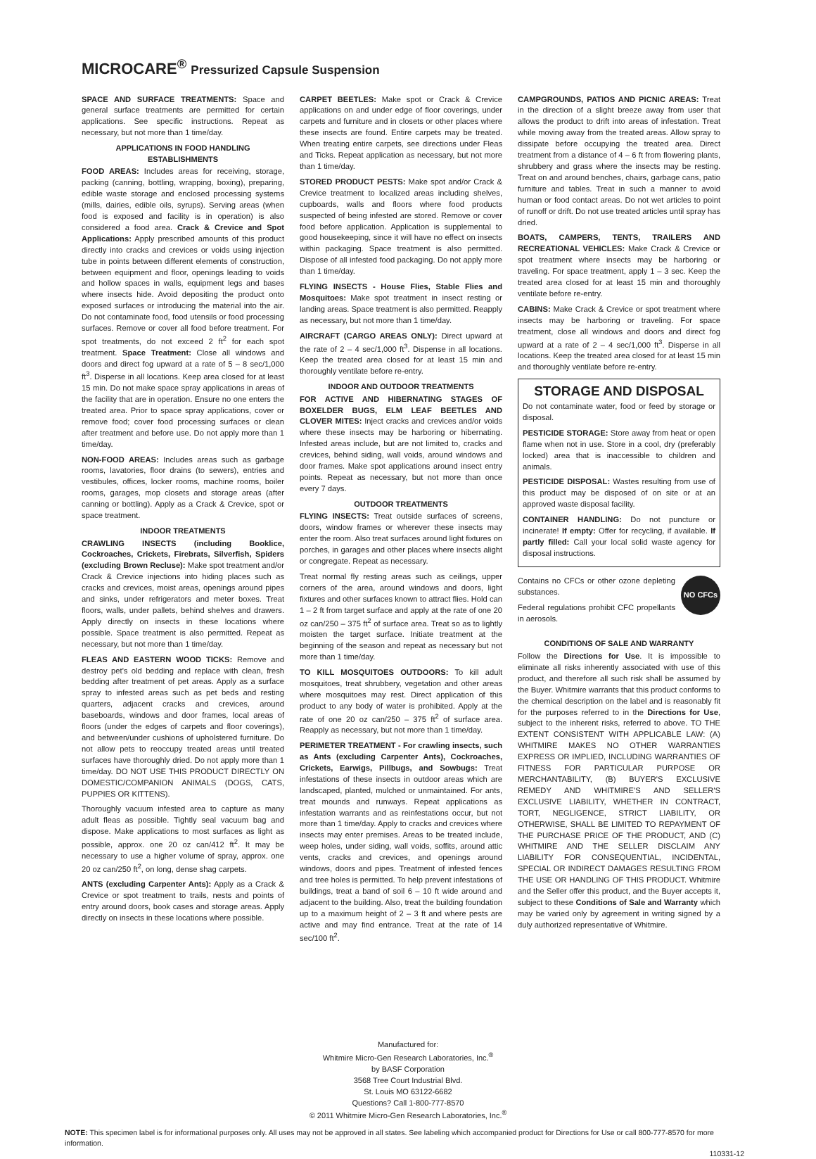MICROCARE<sup>®</sup> Pressurized Capsule Suspension
SPACE AND SURFACE TREATMENTS: Space and general surface treatments are permitted for certain applications. See specific instructions. Repeat as necessary, but not more than 1 time/day.
APPLICATIONS IN FOOD HANDLING ESTABLISHMENTS
FOOD AREAS: Includes areas for receiving, storage, packing (canning, bottling, wrapping, boxing), preparing, edible waste storage and enclosed processing systems (mills, dairies, edible oils, syrups). Serving areas (when food is exposed and facility is in operation) is also considered a food area. Crack & Crevice and Spot Applications: Apply prescribed amounts of this product directly into cracks and crevices or voids using injection tube in points between different elements of construction, between equipment and floor, openings leading to voids and hollow spaces in walls, equipment legs and bases where insects hide. Avoid depositing the product onto exposed surfaces or introducing the material into the air. Do not contaminate food, food utensils or food processing surfaces. Remove or cover all food before treatment. For spot treatments, do not exceed 2 ft<sup>2</sup> for each spot treatment. Space Treatment: Close all windows and doors and direct fog upward at a rate of 5 – 8 sec/1,000 ft<sup>3</sup>. Disperse in all locations. Keep area closed for at least 15 min. Do not make space spray applications in areas of the facility that are in operation. Ensure no one enters the treated area. Prior to space spray applications, cover or remove food; cover food processing surfaces or clean after treatment and before use. Do not apply more than 1 time/day.
NON-FOOD AREAS: Includes areas such as garbage rooms, lavatories, floor drains (to sewers), entries and vestibules, offices, locker rooms, machine rooms, boiler rooms, garages, mop closets and storage areas (after canning or bottling). Apply as a Crack & Crevice, spot or space treatment.
INDOOR TREATMENTS
CRAWLING INSECTS (including Booklice, Cockroaches, Crickets, Firebrats, Silverfish, Spiders (excluding Brown Recluse): Make spot treatment and/or Crack & Crevice injections into hiding places such as cracks and crevices, moist areas, openings around pipes and sinks, under refrigerators and meter boxes. Treat floors, walls, under pallets, behind shelves and drawers. Apply directly on insects in these locations where possible. Space treatment is also permitted. Repeat as necessary, but not more than 1 time/day.
FLEAS AND EASTERN WOOD TICKS: Remove and destroy pet's old bedding and replace with clean, fresh bedding after treatment of pet areas. Apply as a surface spray to infested areas such as pet beds and resting quarters, adjacent cracks and crevices, around baseboards, windows and door frames, local areas of floors (under the edges of carpets and floor coverings), and between/under cushions of upholstered furniture. Do not allow pets to reoccupy treated areas until treated surfaces have thoroughly dried. Do not apply more than 1 time/day. DO NOT USE THIS PRODUCT DIRECTLY ON DOMESTIC/COMPANION ANIMALS (DOGS, CATS, PUPPIES OR KITTENS).
Thoroughly vacuum infested area to capture as many adult fleas as possible. Tightly seal vacuum bag and dispose. Make applications to most surfaces as light as possible, approx. one 20 oz can/412 ft<sup>2</sup>. It may be necessary to use a higher volume of spray, approx. one 20 oz can/250 ft<sup>2</sup>, on long, dense shag carpets.
ANTS (excluding Carpenter Ants): Apply as a Crack & Crevice or spot treatment to trails, nests and points of entry around doors, book cases and storage areas. Apply directly on insects in these locations where possible.
CARPET BEETLES: Make spot or Crack & Crevice applications on and under edge of floor coverings, under carpets and furniture and in closets or other places where these insects are found. Entire carpets may be treated. When treating entire carpets, see directions under Fleas and Ticks. Repeat application as necessary, but not more than 1 time/day.
STORED PRODUCT PESTS: Make spot and/or Crack & Crevice treatment to localized areas including shelves, cupboards, walls and floors where food products suspected of being infested are stored. Remove or cover food before application. Application is supplemental to good housekeeping, since it will have no effect on insects within packaging. Space treatment is also permitted. Dispose of all infested food packaging. Do not apply more than 1 time/day.
FLYING INSECTS - House Flies, Stable Flies and Mosquitoes: Make spot treatment in insect resting or landing areas. Space treatment is also permitted. Reapply as necessary, but not more than 1 time/day.
AIRCRAFT (CARGO AREAS ONLY): Direct upward at the rate of 2 – 4 sec/1,000 ft<sup>3</sup>. Dispense in all locations. Keep the treated area closed for at least 15 min and thoroughly ventilate before re-entry.
INDOOR AND OUTDOOR TREATMENTS
FOR ACTIVE AND HIBERNATING STAGES OF BOXELDER BUGS, ELM LEAF BEETLES AND CLOVER MITES: Inject cracks and crevices and/or voids where these insects may be harboring or hibernating. Infested areas include, but are not limited to, cracks and crevices, behind siding, wall voids, around windows and door frames. Make spot applications around insect entry points. Repeat as necessary, but not more than once every 7 days.
OUTDOOR TREATMENTS
FLYING INSECTS: Treat outside surfaces of screens, doors, window frames or wherever these insects may enter the room. Also treat surfaces around light fixtures on porches, in garages and other places where insects alight or congregate. Repeat as necessary.
Treat normal fly resting areas such as ceilings, upper corners of the area, around windows and doors, light fixtures and other surfaces known to attract flies. Hold can 1 – 2 ft from target surface and apply at the rate of one 20 oz can/250 – 375 ft<sup>2</sup> of surface area. Treat so as to lightly moisten the target surface. Initiate treatment at the beginning of the season and repeat as necessary but not more than 1 time/day.
TO KILL MOSQUITOES OUTDOORS: To kill adult mosquitoes, treat shrubbery, vegetation and other areas where mosquitoes may rest. Direct application of this product to any body of water is prohibited. Apply at the rate of one 20 oz can/250 – 375 ft<sup>2</sup> of surface area. Reapply as necessary, but not more than 1 time/day.
PERIMETER TREATMENT - For crawling insects, such as Ants (excluding Carpenter Ants), Cockroaches, Crickets, Earwigs, Pillbugs, and Sowbugs: Treat infestations of these insects in outdoor areas which are landscaped, planted, mulched or unmaintained. For ants, treat mounds and runways. Repeat applications as infestation warrants and as reinfestations occur, but not more than 1 time/day. Apply to cracks and crevices where insects may enter premises. Areas to be treated include, weep holes, under siding, wall voids, soffits, around attic vents, cracks and crevices, and openings around windows, doors and pipes. Treatment of infested fences and tree holes is permitted. To help prevent infestations of buildings, treat a band of soil 6 – 10 ft wide around and adjacent to the building. Also, treat the building foundation up to a maximum height of 2 – 3 ft and where pests are active and may find entrance. Treat at the rate of 14 sec/100 ft<sup>2</sup>.
CAMPGROUNDS, PATIOS AND PICNIC AREAS: Treat in the direction of a slight breeze away from user that allows the product to drift into areas of infestation. Treat while moving away from the treated areas. Allow spray to dissipate before occupying the treated area. Direct treatment from a distance of 4 – 6 ft from flowering plants, shrubbery and grass where the insects may be resting. Treat on and around benches, chairs, garbage cans, patio furniture and tables. Treat in such a manner to avoid human or food contact areas. Do not wet articles to point of runoff or drift. Do not use treated articles until spray has dried.
BOATS, CAMPERS, TENTS, TRAILERS AND RECREATIONAL VEHICLES: Make Crack & Crevice or spot treatment where insects may be harboring or traveling. For space treatment, apply 1 – 3 sec. Keep the treated area closed for at least 15 min and thoroughly ventilate before re-entry.
CABINS: Make Crack & Crevice or spot treatment where insects may be harboring or traveling. For space treatment, close all windows and doors and direct fog upward at a rate of 2 – 4 sec/1,000 ft<sup>3</sup>. Disperse in all locations. Keep the treated area closed for at least 15 min and thoroughly ventilate before re-entry.
STORAGE AND DISPOSAL
Do not contaminate water, food or feed by storage or disposal.
PESTICIDE STORAGE: Store away from heat or open flame when not in use. Store in a cool, dry (preferably locked) area that is inaccessible to children and animals.
PESTICIDE DISPOSAL: Wastes resulting from use of this product may be disposed of on site or at an approved waste disposal facility.
CONTAINER HANDLING: Do not puncture or incinerate! If empty: Offer for recycling, if available. If partly filled: Call your local solid waste agency for disposal instructions.
Contains no CFCs or other ozone depleting substances.
Federal regulations prohibit CFC propellants in aerosols.
NO CFCs
CONDITIONS OF SALE AND WARRANTY
Follow the Directions for Use. It is impossible to eliminate all risks inherently associated with use of this product, and therefore all such risk shall be assumed by the Buyer. Whitmire warrants that this product conforms to the chemical description on the label and is reasonably fit for the purposes referred to in the Directions for Use, subject to the inherent risks, referred to above. TO THE EXTENT CONSISTENT WITH APPLICABLE LAW: (A) WHITMIRE MAKES NO OTHER WARRANTIES EXPRESS OR IMPLIED, INCLUDING WARRANTIES OF FITNESS FOR PARTICULAR PURPOSE OR MERCHANTABILITY, (B) BUYER'S EXCLUSIVE REMEDY AND WHITMIRE'S AND SELLER'S EXCLUSIVE LIABILITY, WHETHER IN CONTRACT, TORT, NEGLIGENCE, STRICT LIABILITY, OR OTHERWISE, SHALL BE LIMITED TO REPAYMENT OF THE PURCHASE PRICE OF THE PRODUCT, AND (C) WHITMIRE AND THE SELLER DISCLAIM ANY LIABILITY FOR CONSEQUENTIAL, INCIDENTAL, SPECIAL OR INDIRECT DAMAGES RESULTING FROM THE USE OR HANDLING OF THIS PRODUCT. Whitmire and the Seller offer this product, and the Buyer accepts it, subject to these Conditions of Sale and Warranty which may be varied only by agreement in writing signed by a duly authorized representative of Whitmire.
Manufactured for:
Whitmire Micro-Gen Research Laboratories, Inc.<sup>®</sup>
by BASF Corporation
3568 Tree Court Industrial Blvd.
St. Louis MO 63122-6682
Questions? Call 1-800-777-8570
© 2011 Whitmire Micro-Gen Research Laboratories, Inc.<sup>®</sup>
NOTE: This specimen label is for informational purposes only. All uses may not be approved in all states. See labeling which accompanied product for Directions for Use or call 800-777-8570 for more information.
110331-12